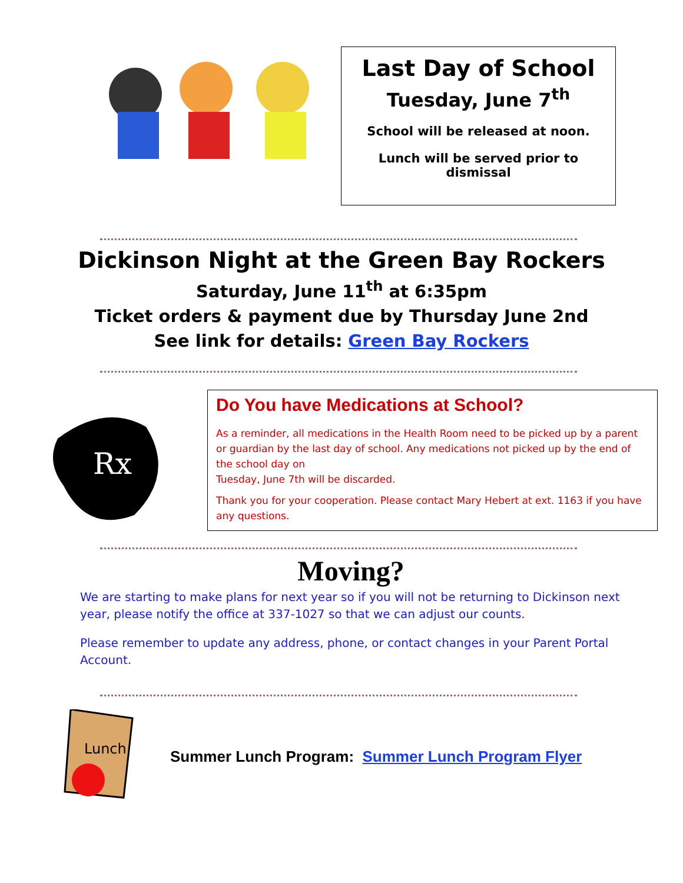Last Day of School
Tuesday, June 7<sup>th</sup>
School will be released at noon.
Lunch will be served prior to dismissal
Dickinson Night at the Green Bay Rockers
Saturday, June 11<sup>th</sup> at 6:35pm
Ticket orders & payment due by Thursday June 2nd
See link for details: Green Bay Rockers
Rx
Do You have Medications at School?
As a reminder, all medications in the Health Room need to be picked up by a parent or guardian by the last day of school. Any medications not picked up by the end of the school day on
Tuesday, June 7th will be discarded.
Thank you for your cooperation. Please contact Mary Hebert at ext. 1163 if you have any questions.
Moving?
We are starting to make plans for next year so if you will not be returning to Dickinson next year, please notify the office at 337-1027 so that we can adjust our counts.
Please remember to update any address, phone, or contact changes in your Parent Portal Account.
Lunch
Summer Lunch Program: Summer Lunch Program Flyer